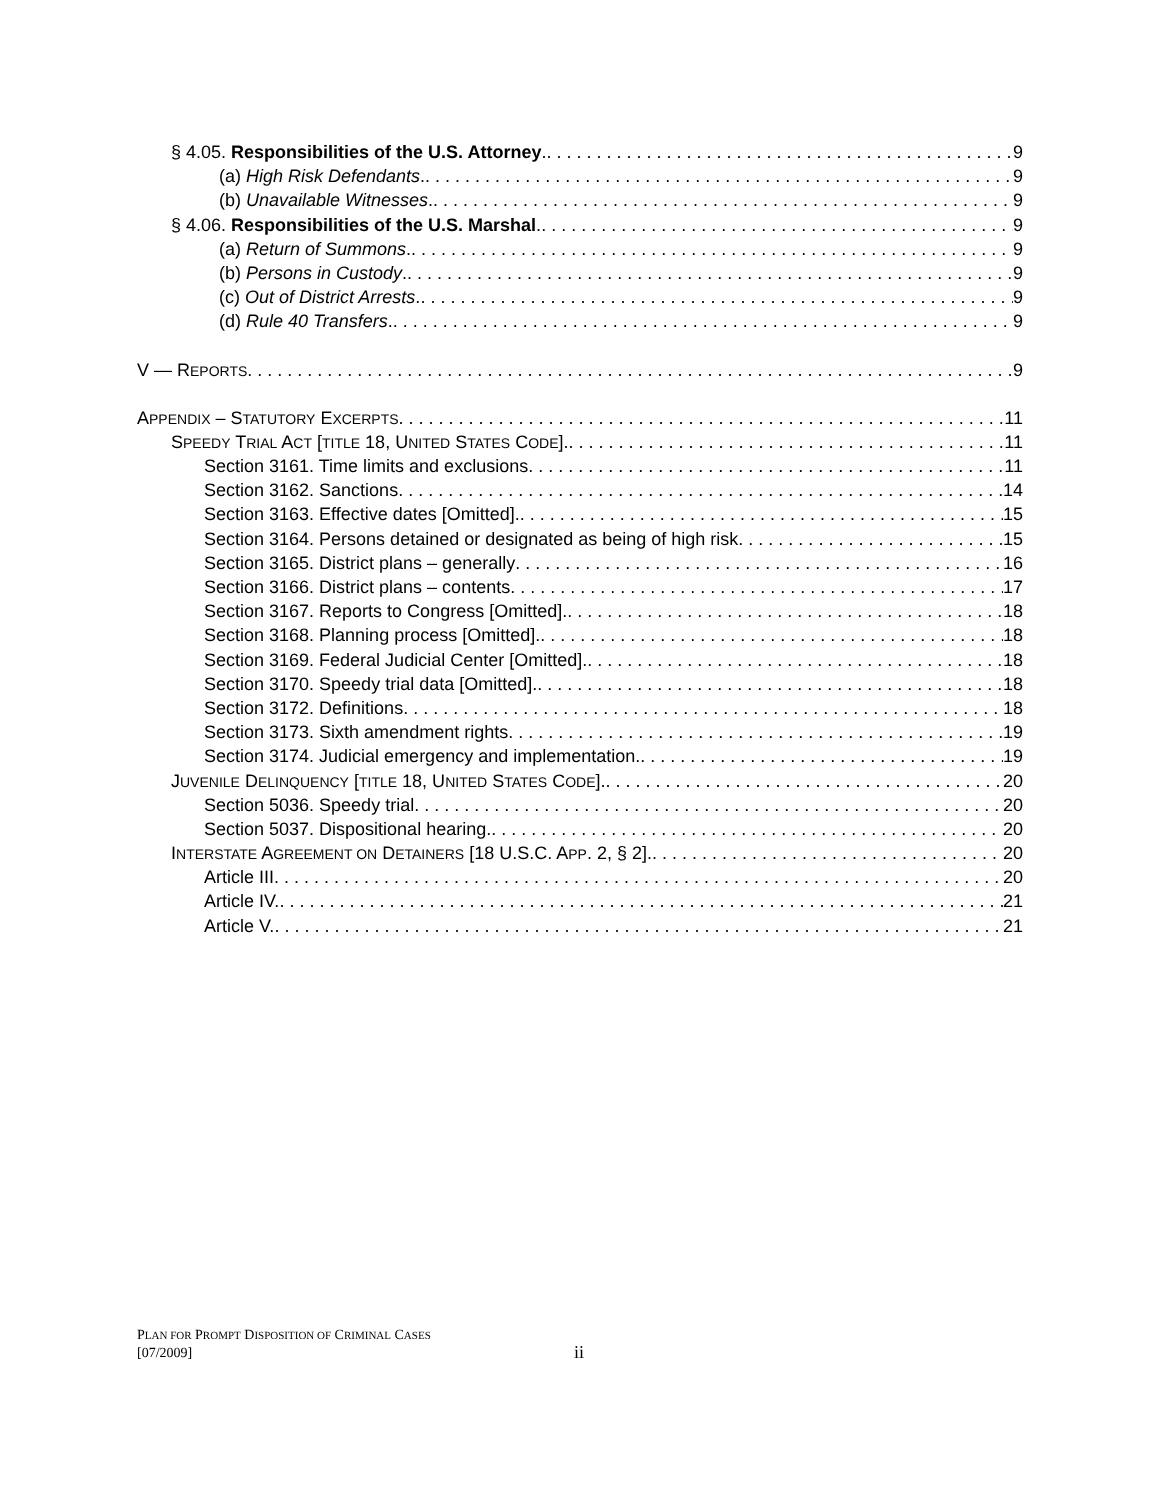§ 4.05. Responsibilities of the U.S. Attorney. 9
(a) High Risk Defendants. 9
(b) Unavailable Witnesses. 9
§ 4.06. Responsibilities of the U.S. Marshal. 9
(a) Return of Summons. 9
(b) Persons in Custody. 9
(c) Out of District Arrests. 9
(d) Rule 40 Transfers. 9
V — REPORTS 9
APPENDIX – STATUTORY EXCERPTS 11
SPEEDY TRIAL ACT [TITLE 18, UNITED STATES CODE]. 11
Section 3161. Time limits and exclusions 11
Section 3162. Sanctions 14
Section 3163. Effective dates [Omitted]. 15
Section 3164. Persons detained or designated as being of high risk 15
Section 3165. District plans – generally 16
Section 3166. District plans – contents 17
Section 3167. Reports to Congress [Omitted]. 18
Section 3168. Planning process [Omitted]. 18
Section 3169. Federal Judicial Center [Omitted]. 18
Section 3170. Speedy trial data [Omitted]. 18
Section 3172. Definitions 18
Section 3173. Sixth amendment rights 19
Section 3174. Judicial emergency and implementation. 19
JUVENILE DELINQUENCY [TITLE 18, UNITED STATES CODE]. 20
Section 5036. Speedy trial 20
Section 5037. Dispositional hearing. 20
INTERSTATE AGREEMENT ON DETAINERS [18 U.S.C. APP. 2, § 2]. 20
Article III 20
Article IV. 21
Article V. 21
PLAN FOR PROMPT DISPOSITION OF CRIMINAL CASES
[07/2009]
ii